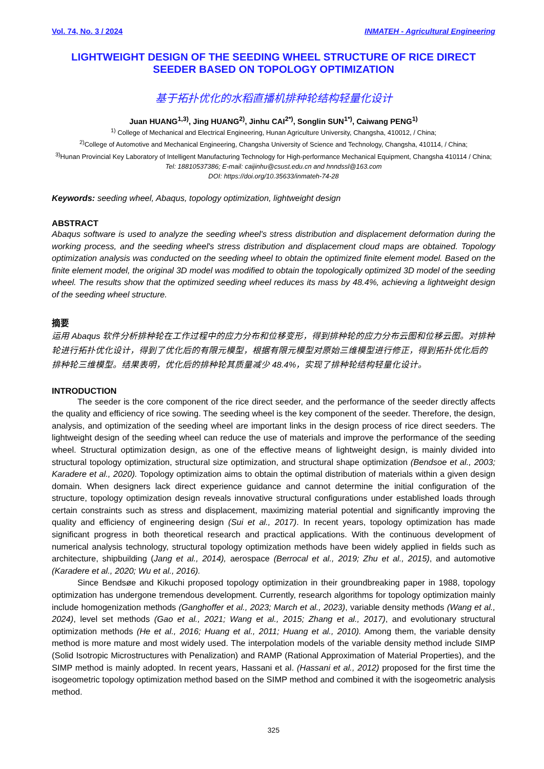Vol. 74, No. 3 / 2024 INMATEH - Agricultural Engineering
LIGHTWEIGHT DESIGN OF THE SEEDING WHEEL STRUCTURE OF RICE DIRECT SEEDER BASED ON TOPOLOGY OPTIMIZATION
基于拓扑优化的水稻直播机排种轮结构轻量化设计
Juan HUANG<sup>1,3)</sup>, Jing HUANG<sup>2)</sup>, Jinhu CAI<sup>2*)</sup>, Songlin SUN<sup>1*)</sup>, Caiwang PENG<sup>1)</sup>
<sup>1)</sup> College of Mechanical and Electrical Engineering, Hunan Agriculture University, Changsha, 410012, / China;
<sup>2)</sup> College of Automotive and Mechanical Engineering, Changsha University of Science and Technology, Changsha, 410114, / China;
<sup>3)</sup> Hunan Provincial Key Laboratory of Intelligent Manufacturing Technology for High-performance Mechanical Equipment, Changsha 410114 / China;
Tel: 18810537386; E-mail: caijinhu@csust.edu.cn and hnndssl@163.com
DOI: https://doi.org/10.35633/inmateh-74-28
Keywords: seeding wheel, Abaqus, topology optimization, lightweight design
ABSTRACT
Abaqus software is used to analyze the seeding wheel's stress distribution and displacement deformation during the working process, and the seeding wheel's stress distribution and displacement cloud maps are obtained. Topology optimization analysis was conducted on the seeding wheel to obtain the optimized finite element model. Based on the finite element model, the original 3D model was modified to obtain the topologically optimized 3D model of the seeding wheel. The results show that the optimized seeding wheel reduces its mass by 48.4%, achieving a lightweight design of the seeding wheel structure.
摘要
运用 Abaqus 软件分析排种轮在工作过程中的应力分布和位移变形，得到排种轮的应力分布云图和位移云图。对排种轮进行拓扑优化设计，得到了优化后的有限元模型，根据有限元模型对原始三维模型进行修正，得到拓扑优化后的排种轮三维模型。结果表明，优化后的排种轮其质量减少 48.4%，实现了排种轮结构轻量化设计。
INTRODUCTION
The seeder is the core component of the rice direct seeder, and the performance of the seeder directly affects the quality and efficiency of rice sowing. The seeding wheel is the key component of the seeder. Therefore, the design, analysis, and optimization of the seeding wheel are important links in the design process of rice direct seeders. The lightweight design of the seeding wheel can reduce the use of materials and improve the performance of the seeding wheel. Structural optimization design, as one of the effective means of lightweight design, is mainly divided into structural topology optimization, structural size optimization, and structural shape optimization (Bendsoe et al., 2003; Karadere et al., 2020). Topology optimization aims to obtain the optimal distribution of materials within a given design domain. When designers lack direct experience guidance and cannot determine the initial configuration of the structure, topology optimization design reveals innovative structural configurations under established loads through certain constraints such as stress and displacement, maximizing material potential and significantly improving the quality and efficiency of engineering design (Sui et al., 2017). In recent years, topology optimization has made significant progress in both theoretical research and practical applications. With the continuous development of numerical analysis technology, structural topology optimization methods have been widely applied in fields such as architecture, shipbuilding (Jang et al., 2014), aerospace (Berrocal et al., 2019; Zhu et al., 2015), and automotive (Karadere et al., 2020; Wu et al., 2016).
Since Bendsøe and Kikuchi proposed topology optimization in their groundbreaking paper in 1988, topology optimization has undergone tremendous development. Currently, research algorithms for topology optimization mainly include homogenization methods (Ganghoffer et al., 2023; March et al., 2023), variable density methods (Wang et al., 2024), level set methods (Gao et al., 2021; Wang et al., 2015; Zhang et al., 2017), and evolutionary structural optimization methods (He et al., 2016; Huang et al., 2011; Huang et al., 2010). Among them, the variable density method is more mature and most widely used. The interpolation models of the variable density method include SIMP (Solid Isotropic Microstructures with Penalization) and RAMP (Rational Approximation of Material Properties), and the SIMP method is mainly adopted. In recent years, Hassani et al. (Hassani et al., 2012) proposed for the first time the isogeometric topology optimization method based on the SIMP method and combined it with the isogeometric analysis method.
325